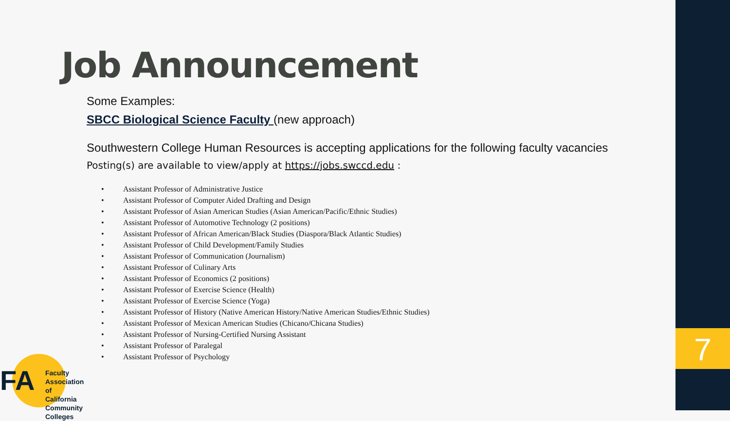7
Job Announcement
Some Examples:
SBCC Biological Science Faculty (new approach)
Southwestern College Human Resources is accepting applications for the following faculty vacancies
Posting(s) are available to view/apply at https://jobs.swccd.edu :
• Assistant Professor of Administrative Justice
• Assistant Professor of Computer Aided Drafting and Design
• Assistant Professor of Asian American Studies (Asian American/Pacific/Ethnic Studies)
• Assistant Professor of Automotive Technology (2 positions)
• Assistant Professor of African American/Black Studies (Diaspora/Black Atlantic Studies)
• Assistant Professor of Child Development/Family Studies
• Assistant Professor of Communication (Journalism)
• Assistant Professor of Culinary Arts
• Assistant Professor of Economics (2 positions)
• Assistant Professor of Exercise Science (Health)
• Assistant Professor of Exercise Science (Yoga)
• Assistant Professor of History (Native American History/Native American Studies/Ethnic Studies)
• Assistant Professor of Mexican American Studies (Chicano/Chicana Studies)
• Assistant Professor of Nursing-Certified Nursing Assistant
• Assistant Professor of Paralegal
• Assistant Professor of Psychology
FA
Faculty Association
of California
Community Colleges